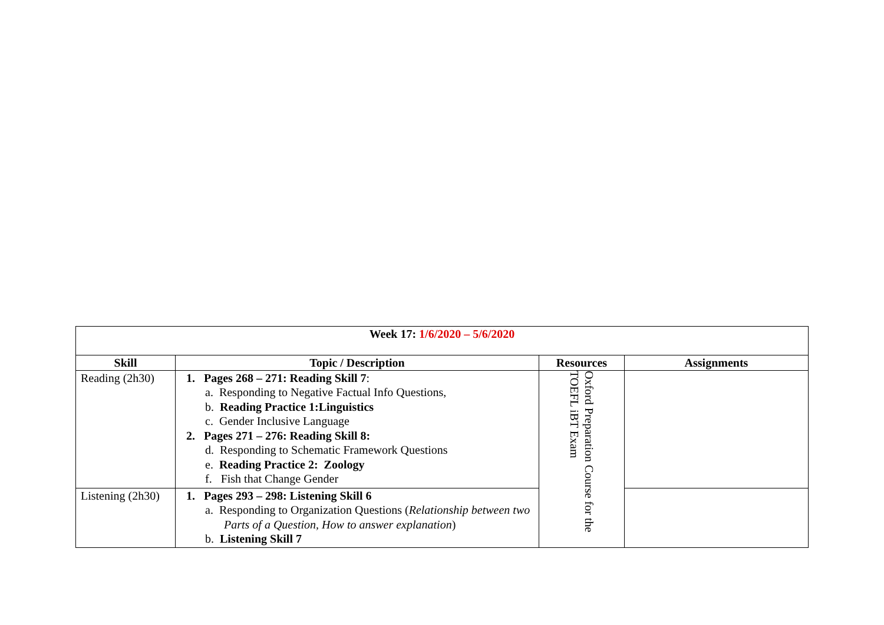| Week 17: 1/6/2020 – 5/6/2020 | | | |
| --- | --- | --- | --- |
| Skill | Topic / Description | Resources | Assignments |
| Reading (2h30) | 1. Pages 268 – 271: Reading Skill 7 : a. Responding to Negative Factual Info Questions, b. Reading Practice 1:Linguistics c. Gender Inclusive Language 2. Pages 271 – 276: Reading Skill 8: d. Responding to Schematic Framework Questions e. Reading Practice 2: Zoology f. Fish that Change Gender | Oxford Preparation Course for the TOEFL iBT Exam | |
| Listening (2h30) | 1. Pages 293 – 298: Listening Skill 6 a. Responding to Organization Questions ( Relationship between two Parts of a Question, How to answer explanation ) b. Listening Skill 7 | | |